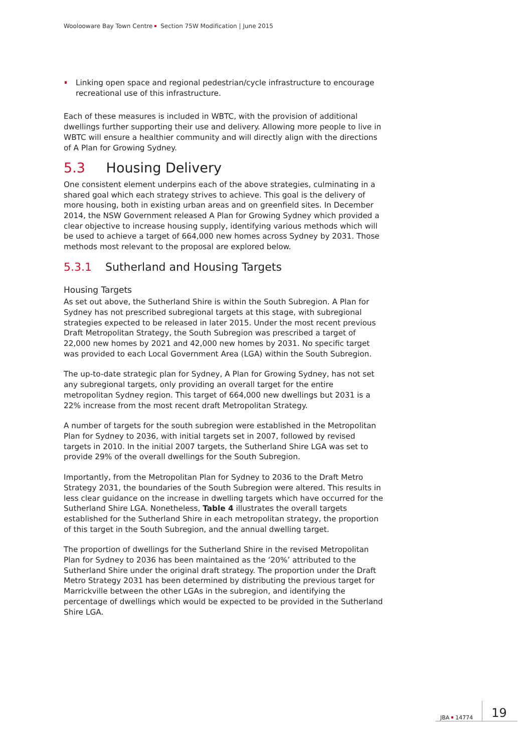Woolooware Bay Town Centre Section 75W Modification | June 2015
Linking open space and regional pedestrian/cycle infrastructure to encourage recreational use of this infrastructure.
Each of these measures is included in WBTC, with the provision of additional dwellings further supporting their use and delivery. Allowing more people to live in WBTC will ensure a healthier community and will directly align with the directions of A Plan for Growing Sydney.
5.3 Housing Delivery
One consistent element underpins each of the above strategies, culminating in a shared goal which each strategy strives to achieve. This goal is the delivery of more housing, both in existing urban areas and on greenfield sites. In December 2014, the NSW Government released A Plan for Growing Sydney which provided a clear objective to increase housing supply, identifying various methods which will be used to achieve a target of 664,000 new homes across Sydney by 2031. Those methods most relevant to the proposal are explored below.
5.3.1 Sutherland and Housing Targets
Housing Targets
As set out above, the Sutherland Shire is within the South Subregion. A Plan for Sydney has not prescribed subregional targets at this stage, with subregional strategies expected to be released in later 2015. Under the most recent previous Draft Metropolitan Strategy, the South Subregion was prescribed a target of 22,000 new homes by 2021 and 42,000 new homes by 2031. No specific target was provided to each Local Government Area (LGA) within the South Subregion.
The up-to-date strategic plan for Sydney, A Plan for Growing Sydney, has not set any subregional targets, only providing an overall target for the entire metropolitan Sydney region. This target of 664,000 new dwellings but 2031 is a 22% increase from the most recent draft Metropolitan Strategy.
A number of targets for the south subregion were established in the Metropolitan Plan for Sydney to 2036, with initial targets set in 2007, followed by revised targets in 2010. In the initial 2007 targets, the Sutherland Shire LGA was set to provide 29% of the overall dwellings for the South Subregion.
Importantly, from the Metropolitan Plan for Sydney to 2036 to the Draft Metro Strategy 2031, the boundaries of the South Subregion were altered. This results in less clear guidance on the increase in dwelling targets which have occurred for the Sutherland Shire LGA. Nonetheless, Table 4 illustrates the overall targets established for the Sutherland Shire in each metropolitan strategy, the proportion of this target in the South Subregion, and the annual dwelling target.
The proportion of dwellings for the Sutherland Shire in the revised Metropolitan Plan for Sydney to 2036 has been maintained as the ‘20%’ attributed to the Sutherland Shire under the original draft strategy. The proportion under the Draft Metro Strategy 2031 has been determined by distributing the previous target for Marrickville between the other LGAs in the subregion, and identifying the percentage of dwellings which would be expected to be provided in the Sutherland Shire LGA.
JBA 14774 19